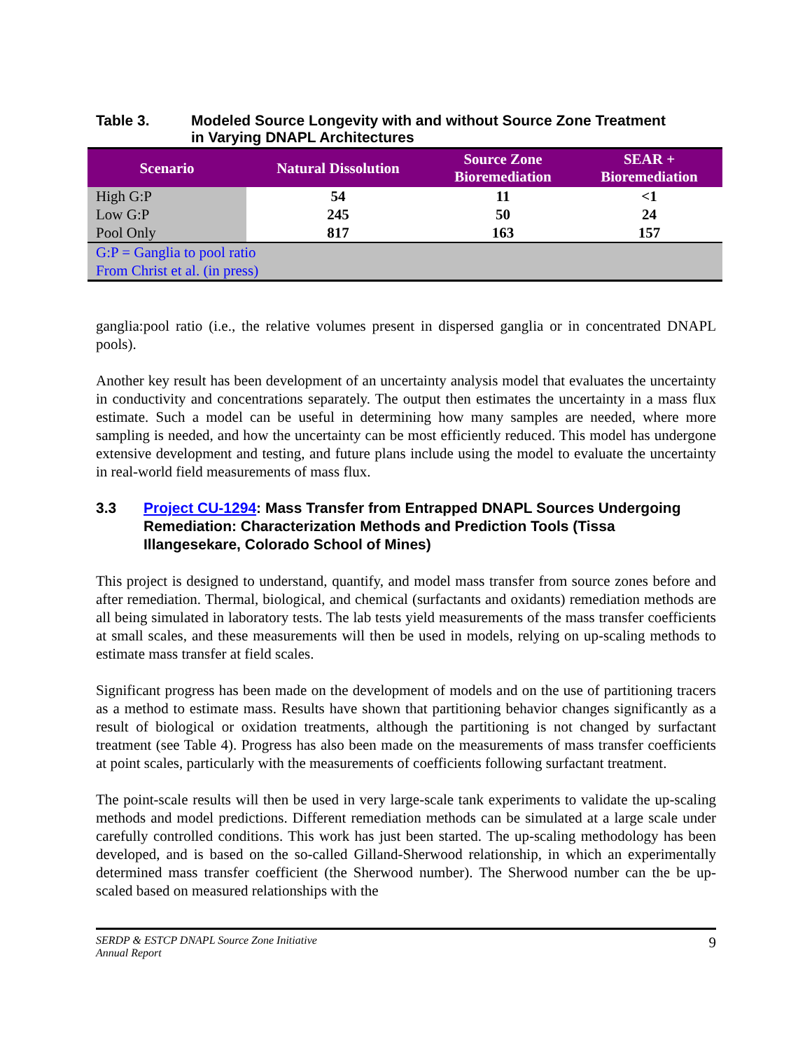Table 3. Modeled Source Longevity with and without Source Zone Treatment
in Varying DNAPL Architectures
| Scenario | Natural Dissolution | Source Zone Bioremediation | SEAR + Bioremediation |
| --- | --- | --- | --- |
| High G:P | 54 | 11 | <1 |
| Low G:P | 245 | 50 | 24 |
| Pool Only | 817 | 163 | 157 |
| G:P = Ganglia to pool ratio From Christ et al. (in press) | | | |
ganglia:pool ratio (i.e., the relative volumes present in dispersed ganglia or in concentrated DNAPL pools).
Another key result has been development of an uncertainty analysis model that evaluates the uncertainty in conductivity and concentrations separately. The output then estimates the uncertainty in a mass flux estimate. Such a model can be useful in determining how many samples are needed, where more sampling is needed, and how the uncertainty can be most efficiently reduced. This model has undergone extensive development and testing, and future plans include using the model to evaluate the uncertainty in real-world field measurements of mass flux.
3.3 Project CU-1294: Mass Transfer from Entrapped DNAPL Sources Undergoing Remediation: Characterization Methods and Prediction Tools (Tissa Illangesekare, Colorado School of Mines)
This project is designed to understand, quantify, and model mass transfer from source zones before and after remediation. Thermal, biological, and chemical (surfactants and oxidants) remediation methods are all being simulated in laboratory tests. The lab tests yield measurements of the mass transfer coefficients at small scales, and these measurements will then be used in models, relying on up-scaling methods to estimate mass transfer at field scales.
Significant progress has been made on the development of models and on the use of partitioning tracers as a method to estimate mass. Results have shown that partitioning behavior changes significantly as a result of biological or oxidation treatments, although the partitioning is not changed by surfactant treatment (see Table 4). Progress has also been made on the measurements of mass transfer coefficients at point scales, particularly with the measurements of coefficients following surfactant treatment.
The point-scale results will then be used in very large-scale tank experiments to validate the up-scaling methods and model predictions. Different remediation methods can be simulated at a large scale under carefully controlled conditions. This work has just been started. The up-scaling methodology has been developed, and is based on the so-called Gilland-Sherwood relationship, in which an experimentally determined mass transfer coefficient (the Sherwood number). The Sherwood number can the be up-scaled based on measured relationships with the
SERDP & ESTCP DNAPL Source Zone Initiative
Annual Report 9